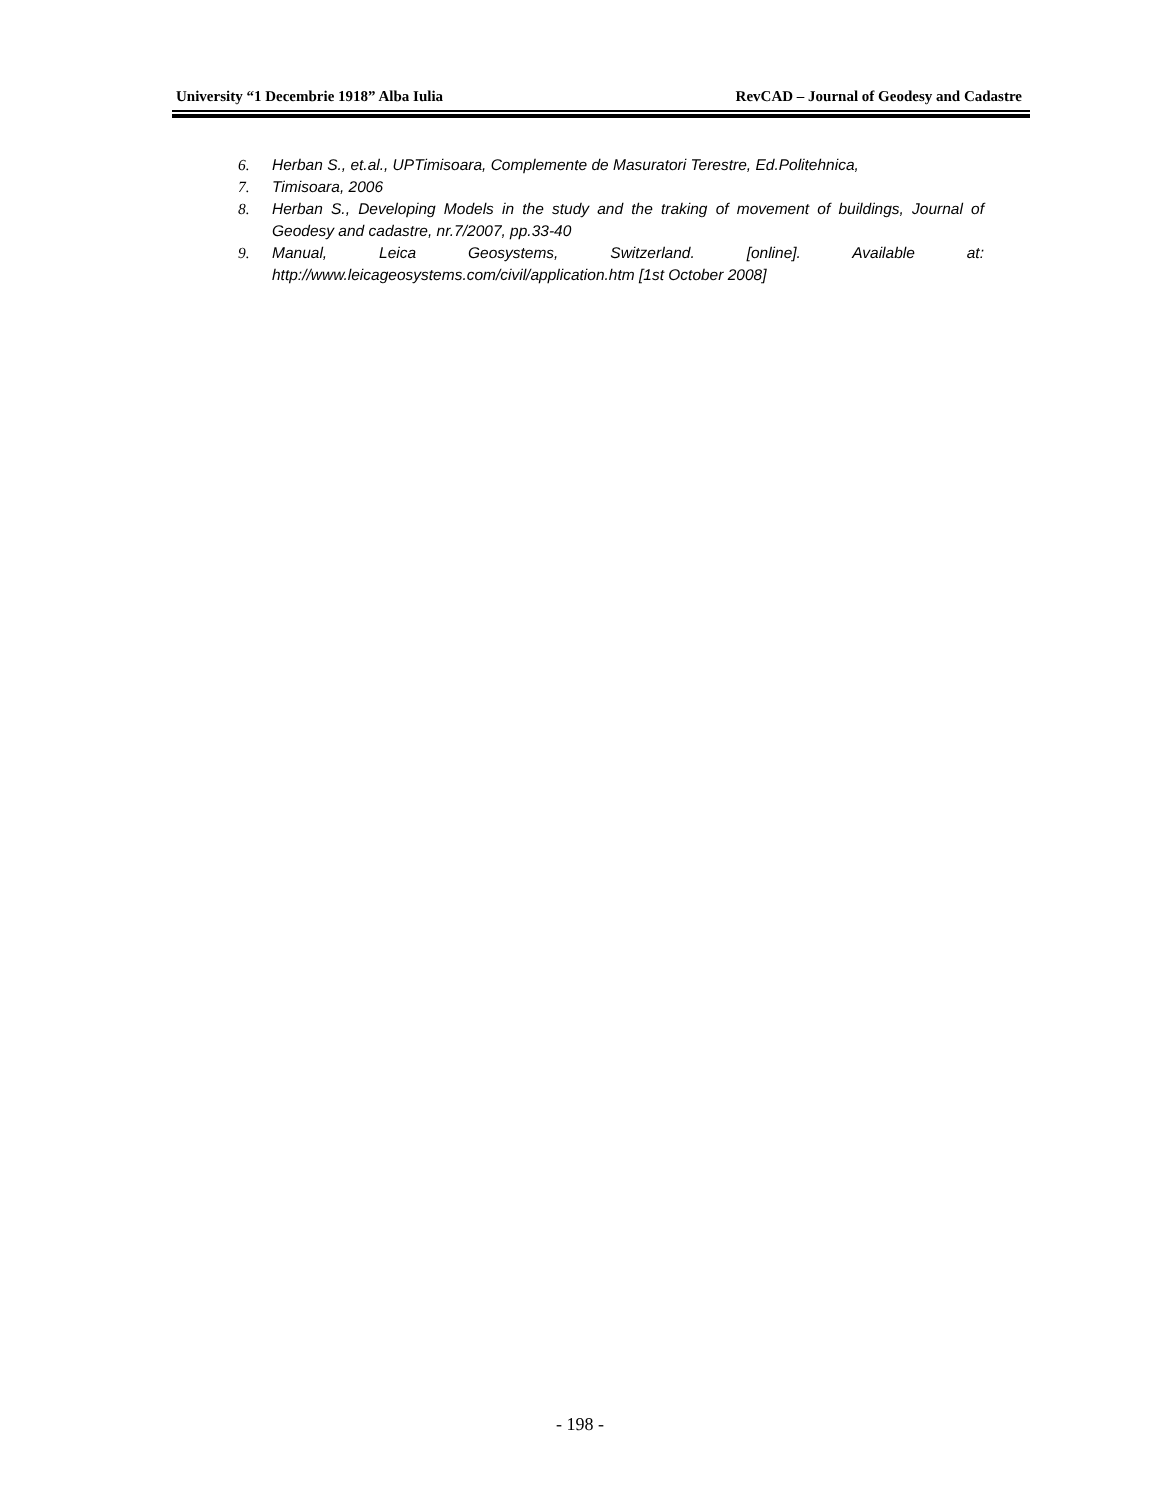University “1 Decembrie 1918” Alba Iulia RevCAD – Journal of Geodesy and Cadastre
6. Herban S., et.al., UPTimisoara, Complemente de Masuratori Terestre, Ed.Politehnica,
7. Timisoara, 2006
8. Herban S., Developing Models in the study and the traking of movement of buildings, Journal of Geodesy and cadastre, nr.7/2007, pp.33-40
9. Manual, Leica Geosystems, Switzerland. [online]. Available at: http://www.leicageosystems.com/civil/application.htm [1st October 2008]
- 198 -